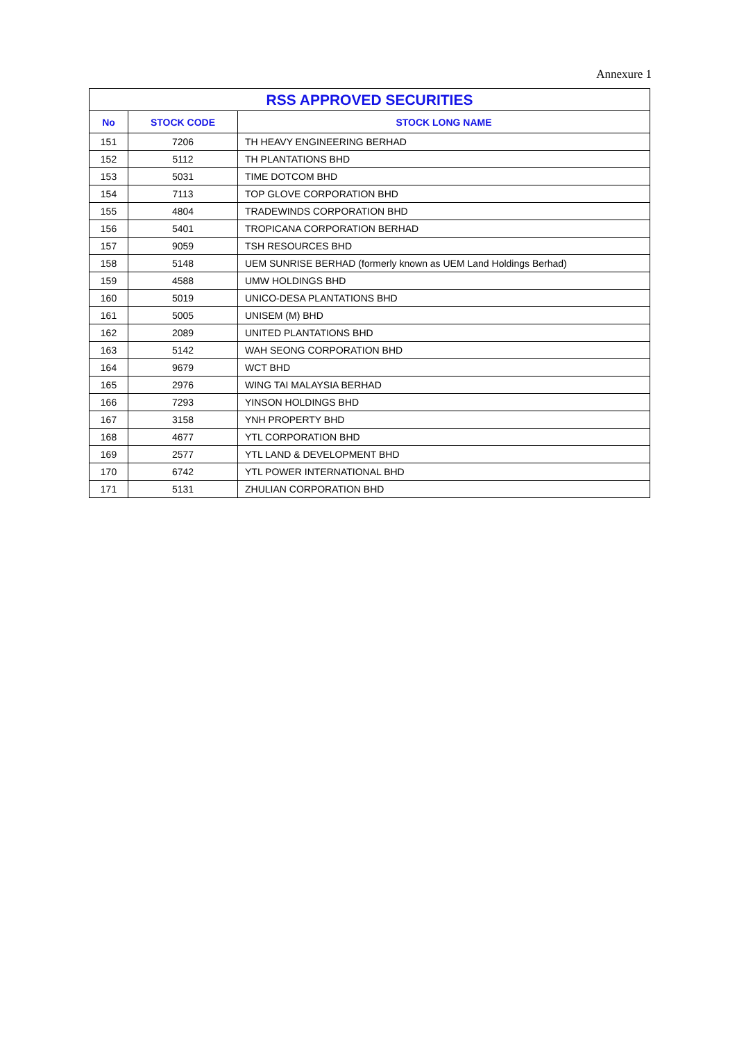Annexure 1
| RSS APPROVED SECURITIES | | |
| --- | --- | --- |
| No | STOCK CODE | STOCK LONG NAME |
| 151 | 7206 | TH HEAVY ENGINEERING BERHAD |
| 152 | 5112 | TH PLANTATIONS BHD |
| 153 | 5031 | TIME DOTCOM BHD |
| 154 | 7113 | TOP GLOVE CORPORATION BHD |
| 155 | 4804 | TRADEWINDS CORPORATION BHD |
| 156 | 5401 | TROPICANA CORPORATION BERHAD |
| 157 | 9059 | TSH RESOURCES BHD |
| 158 | 5148 | UEM SUNRISE BERHAD (formerly known as UEM Land Holdings Berhad) |
| 159 | 4588 | UMW HOLDINGS BHD |
| 160 | 5019 | UNICO-DESA PLANTATIONS BHD |
| 161 | 5005 | UNISEM (M) BHD |
| 162 | 2089 | UNITED PLANTATIONS BHD |
| 163 | 5142 | WAH SEONG CORPORATION BHD |
| 164 | 9679 | WCT BHD |
| 165 | 2976 | WING TAI MALAYSIA BERHAD |
| 166 | 7293 | YINSON HOLDINGS BHD |
| 167 | 3158 | YNH PROPERTY BHD |
| 168 | 4677 | YTL CORPORATION BHD |
| 169 | 2577 | YTL LAND & DEVELOPMENT BHD |
| 170 | 6742 | YTL POWER INTERNATIONAL BHD |
| 171 | 5131 | ZHULIAN CORPORATION BHD |